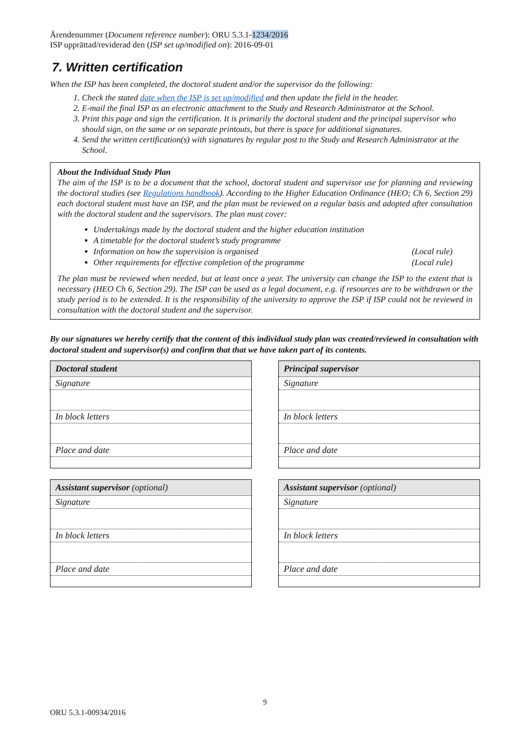Ärendenummer (Document reference number): ORU 5.3.1-1234/2016
ISP upprättad/reviderad den (ISP set up/modified on): 2016-09-01
7. Written certification
When the ISP has been completed, the doctoral student and/or the supervisor do the following:
1. Check the stated date when the ISP is set up/modified and then update the field in the header.
2. E-mail the final ISP as an electronic attachment to the Study and Research Administrator at the School.
3. Print this page and sign the certification. It is primarily the doctoral student and the principal supervisor who should sign, on the same or on separate printouts, but there is space for additional signatures.
4. Send the written certification(s) with signatures by regular post to the Study and Research Administrator at the School.
About the Individual Study Plan
The aim of the ISP is to be a document that the school, doctoral student and supervisor use for planning and reviewing the doctoral studies (see Regulations handbook). According to the Higher Education Ordinance (HEO; Ch 6, Section 29) each doctoral student must have an ISP, and the plan must be reviewed on a regular basis and adopted after consultation with the doctoral student and the supervisors. The plan must cover:
Undertakings made by the doctoral student and the higher education institution
A timetable for the doctoral student’s study programme
Information on how the supervision is organised (Local rule)
Other requirements for effective completion of the programme (Local rule)
The plan must be reviewed when needed, but at least once a year. The university can change the ISP to the extent that is necessary (HEO Ch 6, Section 29). The ISP can be used as a legal document, e.g. if resources are to be withdrawn or the study period is to be extended. It is the responsibility of the university to approve the ISP if ISP could not be reviewed in consultation with the doctoral student and the supervisor.
By our signatures we hereby certify that the content of this individual study plan was created/reviewed in consultation with doctoral student and supervisor(s) and confirm that that we have taken part of its contents.
| Doctoral student |
| --- |
| Signature |
| In block letters |
| Place and date |
| Principal supervisor |
| --- |
| Signature |
| In block letters |
| Place and date |
| Assistant supervisor (optional) |
| --- |
| Signature |
| In block letters |
| Place and date |
| Assistant supervisor (optional) |
| --- |
| Signature |
| In block letters |
| Place and date |
9
ORU 5.3.1-00934/2016